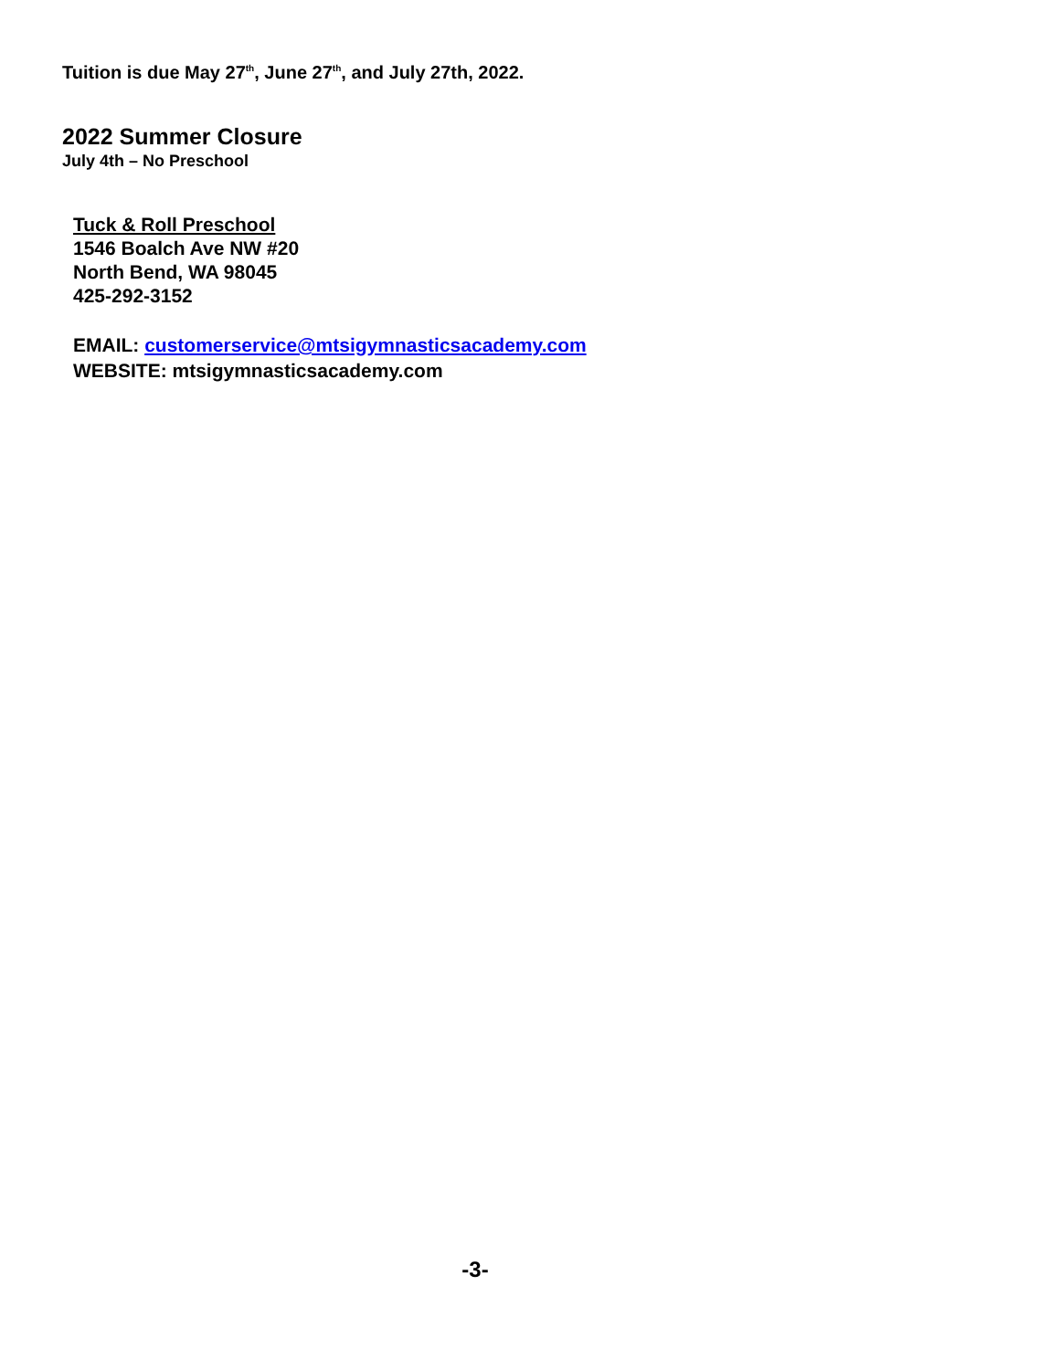Tuition is due May 27<sup>th</sup>, June 27<sup>th</sup>, and July 27th, 2022.
2022 Summer Closure
July 4th – No Preschool
Tuck & Roll Preschool
1546 Boalch Ave NW #20
North Bend, WA 98045
425-292-3152
EMAIL: customerservice@mtsigymnasticsacademy.com
WEBSITE: mtsigymnasticsacademy.com
-3-